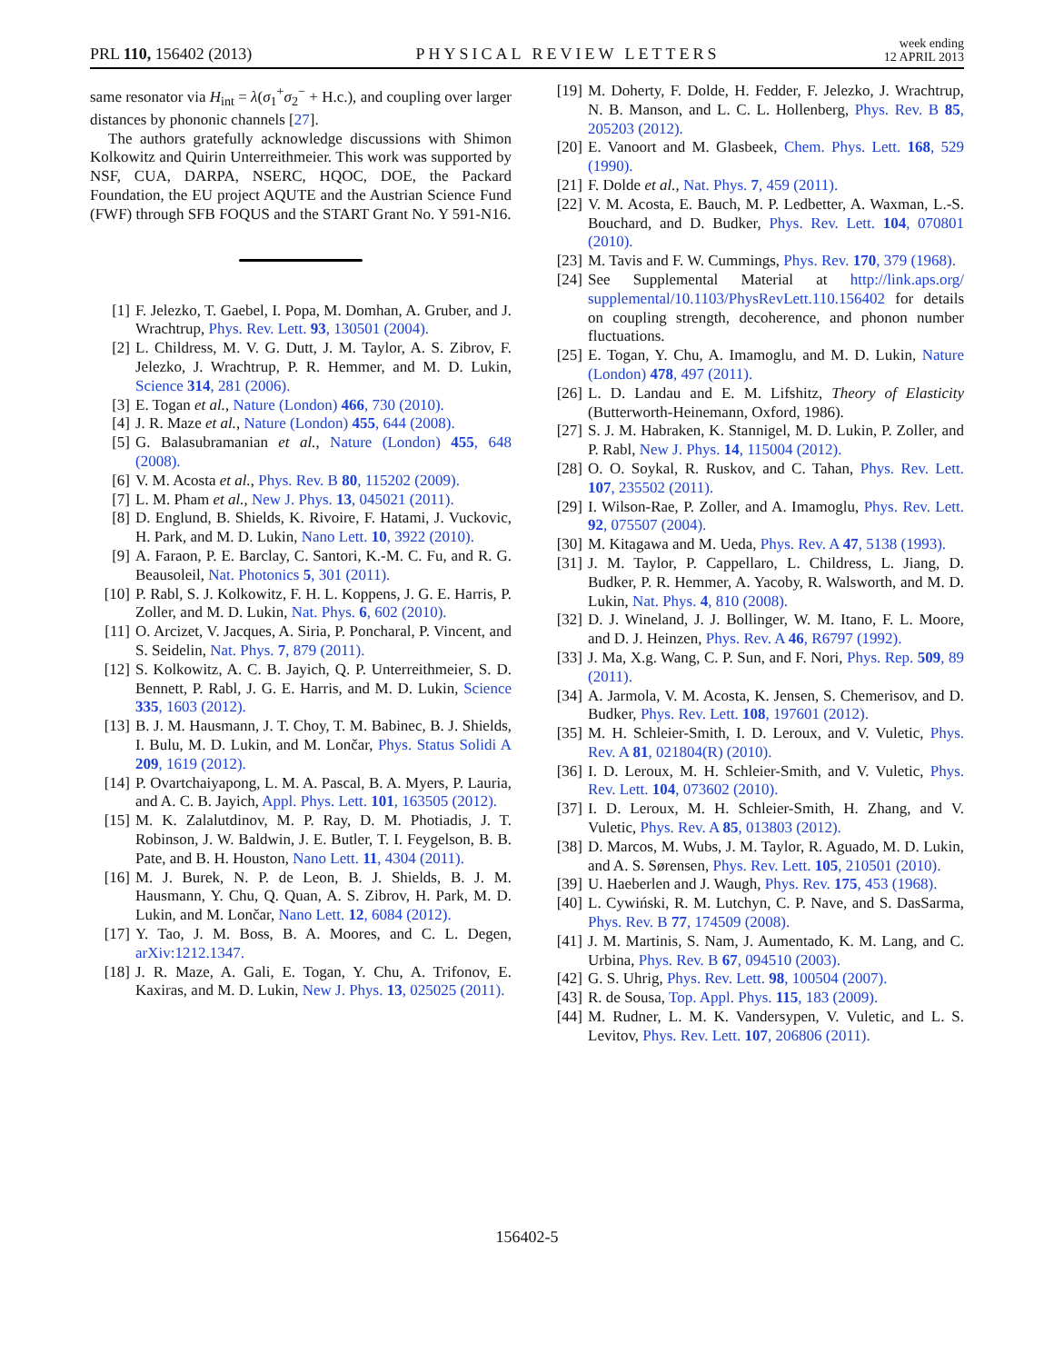PRL 110, 156402 (2013)
PHYSICAL REVIEW LETTERS
week ending
12 APRIL 2013
same resonator via H<sub>int</sub> = λ(σ<sub>1</sub><sup>+</sup>σ<sub>2</sub><sup>−</sup> + H.c.), and coupling over larger distances by phononic channels [27].
The authors gratefully acknowledge discussions with Shimon Kolkowitz and Quirin Unterreithmeier. This work was supported by NSF, CUA, DARPA, NSERC, HQOC, DOE, the Packard Foundation, the EU project AQUTE and the Austrian Science Fund (FWF) through SFB FOQUS and the START Grant No. Y 591-N16.
[1] F. Jelezko, T. Gaebel, I. Popa, M. Domhan, A. Gruber, and J. Wrachtrup, Phys. Rev. Lett. 93, 130501 (2004).
[2] L. Childress, M. V. G. Dutt, J. M. Taylor, A. S. Zibrov, F. Jelezko, J. Wrachtrup, P. R. Hemmer, and M. D. Lukin, Science 314, 281 (2006).
[3] E. Togan et al., Nature (London) 466, 730 (2010).
[4] J. R. Maze et al., Nature (London) 455, 644 (2008).
[5] G. Balasubramanian et al., Nature (London) 455, 648 (2008).
[6] V. M. Acosta et al., Phys. Rev. B 80, 115202 (2009).
[7] L. M. Pham et al., New J. Phys. 13, 045021 (2011).
[8] D. Englund, B. Shields, K. Rivoire, F. Hatami, J. Vuckovic, H. Park, and M. D. Lukin, Nano Lett. 10, 3922 (2010).
[9] A. Faraon, P. E. Barclay, C. Santori, K.-M. C. Fu, and R. G. Beausoleil, Nat. Photonics 5, 301 (2011).
[10] P. Rabl, S. J. Kolkowitz, F. H. L. Koppens, J. G. E. Harris, P. Zoller, and M. D. Lukin, Nat. Phys. 6, 602 (2010).
[11] O. Arcizet, V. Jacques, A. Siria, P. Poncharal, P. Vincent, and S. Seidelin, Nat. Phys. 7, 879 (2011).
[12] S. Kolkowitz, A. C. B. Jayich, Q. P. Unterreithmeier, S. D. Bennett, P. Rabl, J. G. E. Harris, and M. D. Lukin, Science 335, 1603 (2012).
[13] B. J. M. Hausmann, J. T. Choy, T. M. Babinec, B. J. Shields, I. Bulu, M. D. Lukin, and M. Lončar, Phys. Status Solidi A 209, 1619 (2012).
[14] P. Ovartchaiyapong, L. M. A. Pascal, B. A. Myers, P. Lauria, and A. C. B. Jayich, Appl. Phys. Lett. 101, 163505 (2012).
[15] M. K. Zalalutdinov, M. P. Ray, D. M. Photiadis, J. T. Robinson, J. W. Baldwin, J. E. Butler, T. I. Feygelson, B. B. Pate, and B. H. Houston, Nano Lett. 11, 4304 (2011).
[16] M. J. Burek, N. P. de Leon, B. J. Shields, B. J. M. Hausmann, Y. Chu, Q. Quan, A. S. Zibrov, H. Park, M. D. Lukin, and M. Lončar, Nano Lett. 12, 6084 (2012).
[17] Y. Tao, J. M. Boss, B. A. Moores, and C. L. Degen, arXiv:1212.1347.
[18] J. R. Maze, A. Gali, E. Togan, Y. Chu, A. Trifonov, E. Kaxiras, and M. D. Lukin, New J. Phys. 13, 025025 (2011).
[19] M. Doherty, F. Dolde, H. Fedder, F. Jelezko, J. Wrachtrup, N. B. Manson, and L. C. L. Hollenberg, Phys. Rev. B 85, 205203 (2012).
[20] E. Vanoort and M. Glasbeek, Chem. Phys. Lett. 168, 529 (1990).
[21] F. Dolde et al., Nat. Phys. 7, 459 (2011).
[22] V. M. Acosta, E. Bauch, M. P. Ledbetter, A. Waxman, L.-S. Bouchard, and D. Budker, Phys. Rev. Lett. 104, 070801 (2010).
[23] M. Tavis and F. W. Cummings, Phys. Rev. 170, 379 (1968).
[24] See Supplemental Material at http://link.aps.org/ supplemental/10.1103/PhysRevLett.110.156402 for details on coupling strength, decoherence, and phonon number fluctuations.
[25] E. Togan, Y. Chu, A. Imamoglu, and M. D. Lukin, Nature (London) 478, 497 (2011).
[26] L. D. Landau and E. M. Lifshitz, Theory of Elasticity (Butterworth-Heinemann, Oxford, 1986).
[27] S. J. M. Habraken, K. Stannigel, M. D. Lukin, P. Zoller, and P. Rabl, New J. Phys. 14, 115004 (2012).
[28] O. O. Soykal, R. Ruskov, and C. Tahan, Phys. Rev. Lett. 107, 235502 (2011).
[29] I. Wilson-Rae, P. Zoller, and A. Imamoglu, Phys. Rev. Lett. 92, 075507 (2004).
[30] M. Kitagawa and M. Ueda, Phys. Rev. A 47, 5138 (1993).
[31] J. M. Taylor, P. Cappellaro, L. Childress, L. Jiang, D. Budker, P. R. Hemmer, A. Yacoby, R. Walsworth, and M. D. Lukin, Nat. Phys. 4, 810 (2008).
[32] D. J. Wineland, J. J. Bollinger, W. M. Itano, F. L. Moore, and D. J. Heinzen, Phys. Rev. A 46, R6797 (1992).
[33] J. Ma, X.g. Wang, C. P. Sun, and F. Nori, Phys. Rep. 509, 89 (2011).
[34] A. Jarmola, V. M. Acosta, K. Jensen, S. Chemerisov, and D. Budker, Phys. Rev. Lett. 108, 197601 (2012).
[35] M. H. Schleier-Smith, I. D. Leroux, and V. Vuletic, Phys. Rev. A 81, 021804(R) (2010).
[36] I. D. Leroux, M. H. Schleier-Smith, and V. Vuletic, Phys. Rev. Lett. 104, 073602 (2010).
[37] I. D. Leroux, M. H. Schleier-Smith, H. Zhang, and V. Vuletic, Phys. Rev. A 85, 013803 (2012).
[38] D. Marcos, M. Wubs, J. M. Taylor, R. Aguado, M. D. Lukin, and A. S. Sørensen, Phys. Rev. Lett. 105, 210501 (2010).
[39] U. Haeberlen and J. Waugh, Phys. Rev. 175, 453 (1968).
[40] L. Cywiński, R. M. Lutchyn, C. P. Nave, and S. DasSarma, Phys. Rev. B 77, 174509 (2008).
[41] J. M. Martinis, S. Nam, J. Aumentado, K. M. Lang, and C. Urbina, Phys. Rev. B 67, 094510 (2003).
[42] G. S. Uhrig, Phys. Rev. Lett. 98, 100504 (2007).
[43] R. de Sousa, Top. Appl. Phys. 115, 183 (2009).
[44] M. Rudner, L. M. K. Vandersypen, V. Vuletic, and L. S. Levitov, Phys. Rev. Lett. 107, 206806 (2011).
156402-5